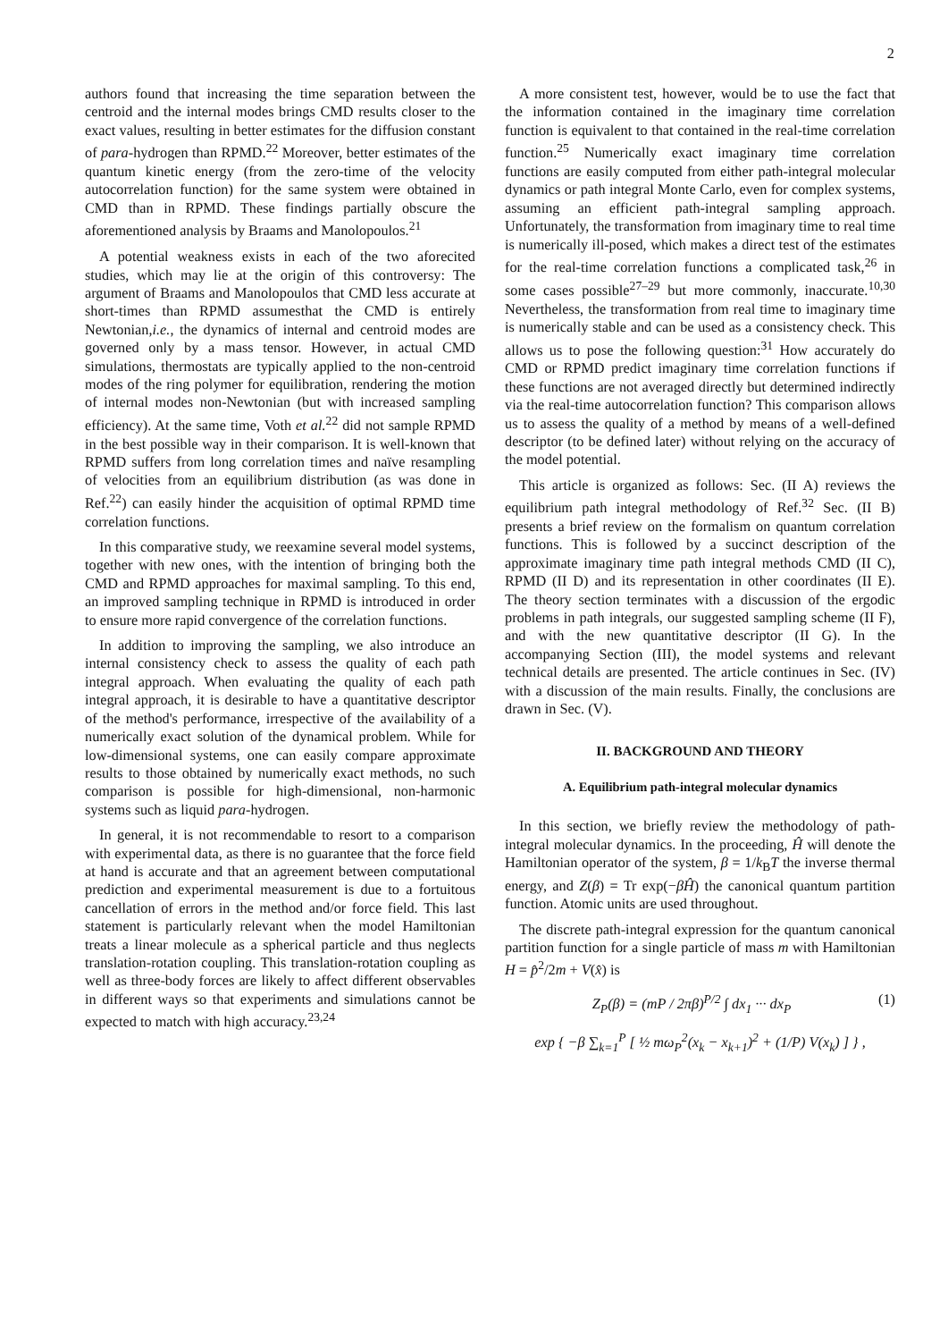2
authors found that increasing the time separation between the centroid and the internal modes brings CMD results closer to the exact values, resulting in better estimates for the diffusion constant of para-hydrogen than RPMD.<sup>22</sup> Moreover, better estimates of the quantum kinetic energy (from the zero-time of the velocity autocorrelation function) for the same system were obtained in CMD than in RPMD. These findings partially obscure the aforementioned analysis by Braams and Manolopoulos.<sup>21</sup>
A potential weakness exists in each of the two aforecited studies, which may lie at the origin of this controversy: The argument of Braams and Manolopoulos that CMD less accurate at short-times than RPMD assumesthat the CMD is entirely Newtonian,i.e., the dynamics of internal and centroid modes are governed only by a mass tensor. However, in actual CMD simulations, thermostats are typically applied to the non-centroid modes of the ring polymer for equilibration, rendering the motion of internal modes non-Newtonian (but with increased sampling efficiency). At the same time, Voth et al.<sup>22</sup> did not sample RPMD in the best possible way in their comparison. It is well-known that RPMD suffers from long correlation times and naïve resampling of velocities from an equilibrium distribution (as was done in Ref.<sup>22</sup>) can easily hinder the acquisition of optimal RPMD time correlation functions.
In this comparative study, we reexamine several model systems, together with new ones, with the intention of bringing both the CMD and RPMD approaches for maximal sampling. To this end, an improved sampling technique in RPMD is introduced in order to ensure more rapid convergence of the correlation functions.
In addition to improving the sampling, we also introduce an internal consistency check to assess the quality of each path integral approach. When evaluating the quality of each path integral approach, it is desirable to have a quantitative descriptor of the method's performance, irrespective of the availability of a numerically exact solution of the dynamical problem. While for low-dimensional systems, one can easily compare approximate results to those obtained by numerically exact methods, no such comparison is possible for high-dimensional, non-harmonic systems such as liquid para-hydrogen.
In general, it is not recommendable to resort to a comparison with experimental data, as there is no guarantee that the force field at hand is accurate and that an agreement between computational prediction and experimental measurement is due to a fortuitous cancellation of errors in the method and/or force field. This last statement is particularly relevant when the model Hamiltonian treats a linear molecule as a spherical particle and thus neglects translation-rotation coupling. This translation-rotation coupling as well as three-body forces are likely to affect different observables in different ways so that experiments and simulations cannot be expected to match with high accuracy.<sup>23,24</sup>
A more consistent test, however, would be to use the fact that the information contained in the imaginary time correlation function is equivalent to that contained in the real-time correlation function.<sup>25</sup> Numerically exact imaginary time correlation functions are easily computed from either path-integral molecular dynamics or path integral Monte Carlo, even for complex systems, assuming an efficient path-integral sampling approach. Unfortunately, the transformation from imaginary time to real time is numerically ill-posed, which makes a direct test of the estimates for the real-time correlation functions a complicated task,<sup>26</sup> in some cases possible<sup>27–29</sup> but more commonly, inaccurate.<sup>10,30</sup> Nevertheless, the transformation from real time to imaginary time is numerically stable and can be used as a consistency check. This allows us to pose the following question:<sup>31</sup> How accurately do CMD or RPMD predict imaginary time correlation functions if these functions are not averaged directly but determined indirectly via the real-time autocorrelation function? This comparison allows us to assess the quality of a method by means of a well-defined descriptor (to be defined later) without relying on the accuracy of the model potential.
This article is organized as follows: Sec. (II A) reviews the equilibrium path integral methodology of Ref.<sup>32</sup> Sec. (II B) presents a brief review on the formalism on quantum correlation functions. This is followed by a succinct description of the approximate imaginary time path integral methods CMD (II C), RPMD (II D) and its representation in other coordinates (II E). The theory section terminates with a discussion of the ergodic problems in path integrals, our suggested sampling scheme (II F), and with the new quantitative descriptor (II G). In the accompanying Section (III), the model systems and relevant technical details are presented. The article continues in Sec. (IV) with a discussion of the main results. Finally, the conclusions are drawn in Sec. (V).
II. BACKGROUND AND THEORY
A. Equilibrium path-integral molecular dynamics
In this section, we briefly review the methodology of path-integral molecular dynamics. In the proceeding, Ĥ will denote the Hamiltonian operator of the system, β = 1/k<sub>B</sub>T the inverse thermal energy, and Z(β) = Tr exp(−βĤ) the canonical quantum partition function. Atomic units are used throughout.
The discrete path-integral expression for the quantum canonical partition function for a single particle of mass m with Hamiltonian H = p̂<sup>2</sup>/2m + V(x̂) is
Z<sub>P</sub>(β) = (mP / 2πβ)<sup>P/2</sup> ∫ dx<sub>1</sub> ··· dx<sub>P</sub> (1)
exp { −β ∑<sub>k=1</sub><sup>P</sup> [ ½ mω<sub>P</sub><sup>2</sup>(x<sub>k</sub> − x<sub>k+1</sub>)<sup>2</sup> + (1/P) V(x<sub>k</sub>) ] } ,